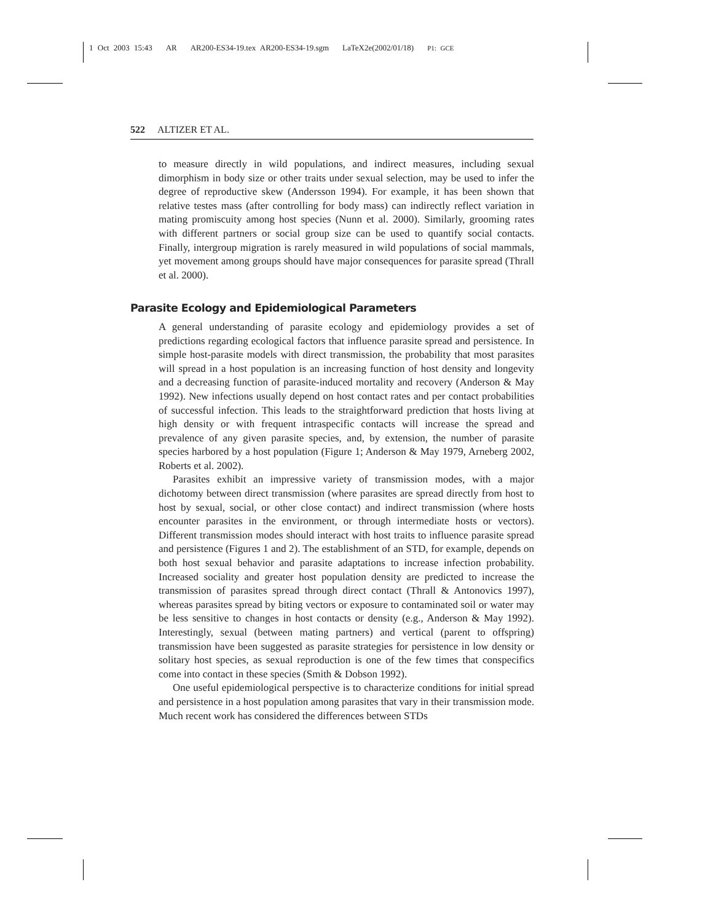1 Oct 2003 15:43 AR AR200-ES34-19.tex AR200-ES34-19.sgm LaTeX2e(2002/01/18) P1: GCE
522 ALTIZER ET AL.
to measure directly in wild populations, and indirect measures, including sexual dimorphism in body size or other traits under sexual selection, may be used to infer the degree of reproductive skew (Andersson 1994). For example, it has been shown that relative testes mass (after controlling for body mass) can indirectly reflect variation in mating promiscuity among host species (Nunn et al. 2000). Similarly, grooming rates with different partners or social group size can be used to quantify social contacts. Finally, intergroup migration is rarely measured in wild populations of social mammals, yet movement among groups should have major consequences for parasite spread (Thrall et al. 2000).
Parasite Ecology and Epidemiological Parameters
A general understanding of parasite ecology and epidemiology provides a set of predictions regarding ecological factors that influence parasite spread and persistence. In simple host-parasite models with direct transmission, the probability that most parasites will spread in a host population is an increasing function of host density and longevity and a decreasing function of parasite-induced mortality and recovery (Anderson & May 1992). New infections usually depend on host contact rates and per contact probabilities of successful infection. This leads to the straightforward prediction that hosts living at high density or with frequent intraspecific contacts will increase the spread and prevalence of any given parasite species, and, by extension, the number of parasite species harbored by a host population (Figure 1; Anderson & May 1979, Arneberg 2002, Roberts et al. 2002).
Parasites exhibit an impressive variety of transmission modes, with a major dichotomy between direct transmission (where parasites are spread directly from host to host by sexual, social, or other close contact) and indirect transmission (where hosts encounter parasites in the environment, or through intermediate hosts or vectors). Different transmission modes should interact with host traits to influence parasite spread and persistence (Figures 1 and 2). The establishment of an STD, for example, depends on both host sexual behavior and parasite adaptations to increase infection probability. Increased sociality and greater host population density are predicted to increase the transmission of parasites spread through direct contact (Thrall & Antonovics 1997), whereas parasites spread by biting vectors or exposure to contaminated soil or water may be less sensitive to changes in host contacts or density (e.g., Anderson & May 1992). Interestingly, sexual (between mating partners) and vertical (parent to offspring) transmission have been suggested as parasite strategies for persistence in low density or solitary host species, as sexual reproduction is one of the few times that conspecifics come into contact in these species (Smith & Dobson 1992).
One useful epidemiological perspective is to characterize conditions for initial spread and persistence in a host population among parasites that vary in their transmission mode. Much recent work has considered the differences between STDs